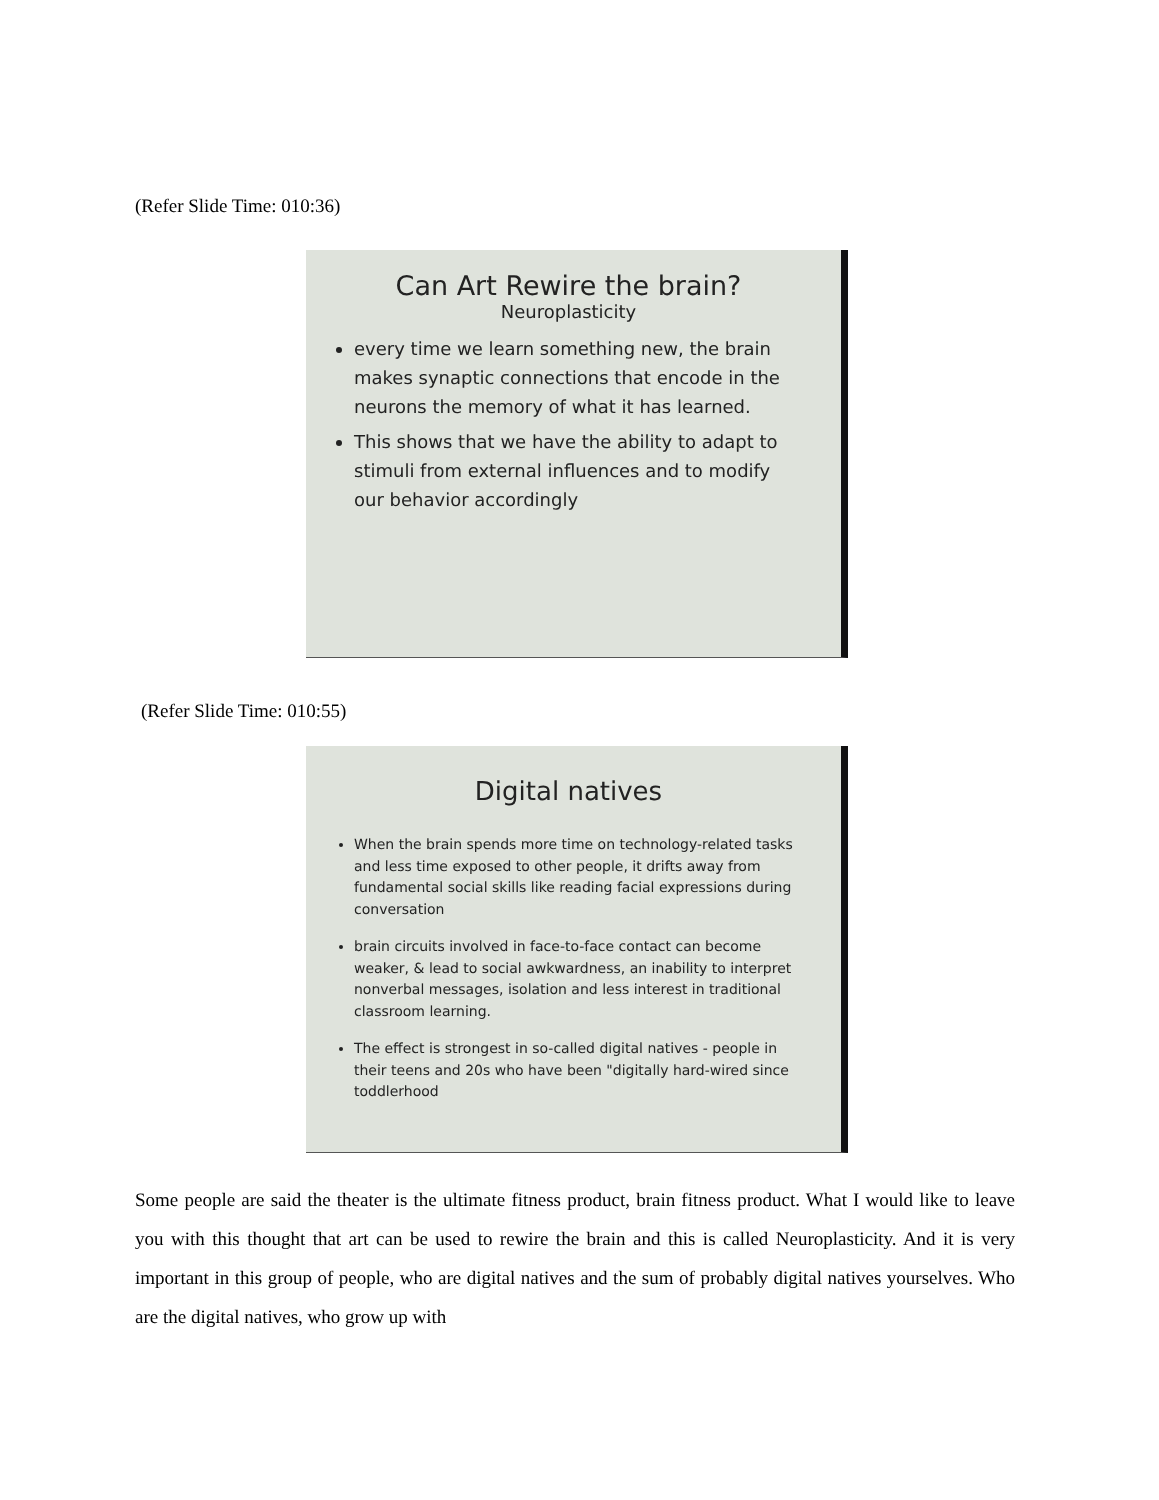(Refer Slide Time: 010:36)
Can Art Rewire the brain?
Neuroplasticity
every time we learn something new, the brain makes synaptic connections that encode in the neurons the memory of what it has learned.
This shows that we have the ability to adapt to stimuli from external influences and to modify our behavior accordingly
(Refer Slide Time: 010:55)
Digital natives
When the brain spends more time on technology-related tasks and less time exposed to other people, it drifts away from fundamental social skills like reading facial expressions during conversation
brain circuits involved in face-to-face contact can become weaker, & lead to social awkwardness, an inability to interpret nonverbal messages, isolation and less interest in traditional classroom learning.
The effect is strongest in so-called digital natives - people in their teens and 20s who have been "digitally hard-wired since toddlerhood
Some people are said the theater is the ultimate fitness product, brain fitness product. What I would like to leave you with this thought that art can be used to rewire the brain and this is called Neuroplasticity. And it is very important in this group of people, who are digital natives and the sum of probably digital natives yourselves. Who are the digital natives, who grow up with